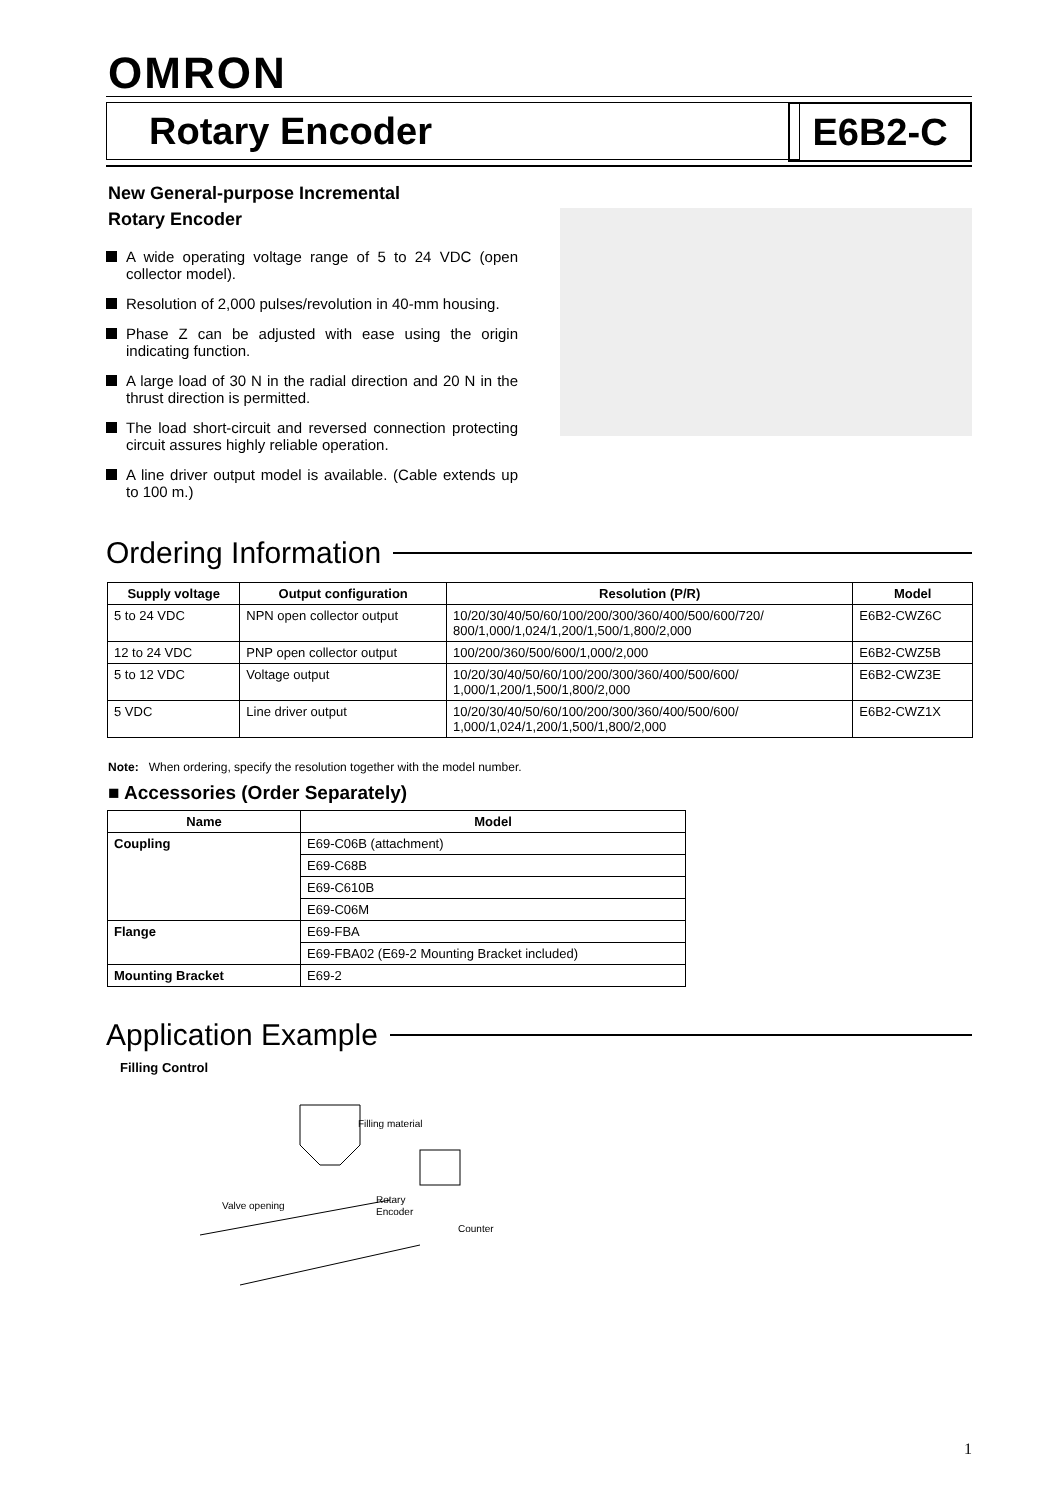OMRON
Rotary Encoder E6B2-C
New General-purpose Incremental
Rotary Encoder
A wide operating voltage range of 5 to 24 VDC (open collector model).
Resolution of 2,000 pulses/revolution in 40-mm housing.
Phase Z can be adjusted with ease using the origin indicating function.
A large load of 30 N in the radial direction and 20 N in the thrust direction is permitted.
The load short-circuit and reversed connection protecting circuit assures highly reliable operation.
A line driver output model is available. (Cable extends up to 100 m.)
Ordering Information
| Supply voltage | Output configuration | Resolution (P/R) | Model |
| --- | --- | --- | --- |
| 5 to 24 VDC | NPN open collector output | 10/20/30/40/50/60/100/200/300/360/400/500/600/720/ 800/1,000/1,024/1,200/1,500/1,800/2,000 | E6B2-CWZ6C |
| 12 to 24 VDC | PNP open collector output | 100/200/360/500/600/1,000/2,000 | E6B2-CWZ5B |
| 5 to 12 VDC | Voltage output | 10/20/30/40/50/60/100/200/300/360/400/500/600/ 1,000/1,200/1,500/1,800/2,000 | E6B2-CWZ3E |
| 5 VDC | Line driver output | 10/20/30/40/50/60/100/200/300/360/400/500/600/ 1,000/1,024/1,200/1,500/1,800/2,000 | E6B2-CWZ1X |
Note: When ordering, specify the resolution together with the model number.
■ Accessories (Order Separately)
| Name | Model |
| --- | --- |
| Coupling | E69-C06B (attachment) |
| | E69-C68B |
| | E69-C610B |
| | E69-C06M |
| Flange | E69-FBA |
| | E69-FBA02 (E69-2 Mounting Bracket included) |
| Mounting Bracket | E69-2 |
Application Example
Filling Control
Filling material
Valve opening
Rotary
Encoder
Counter
1